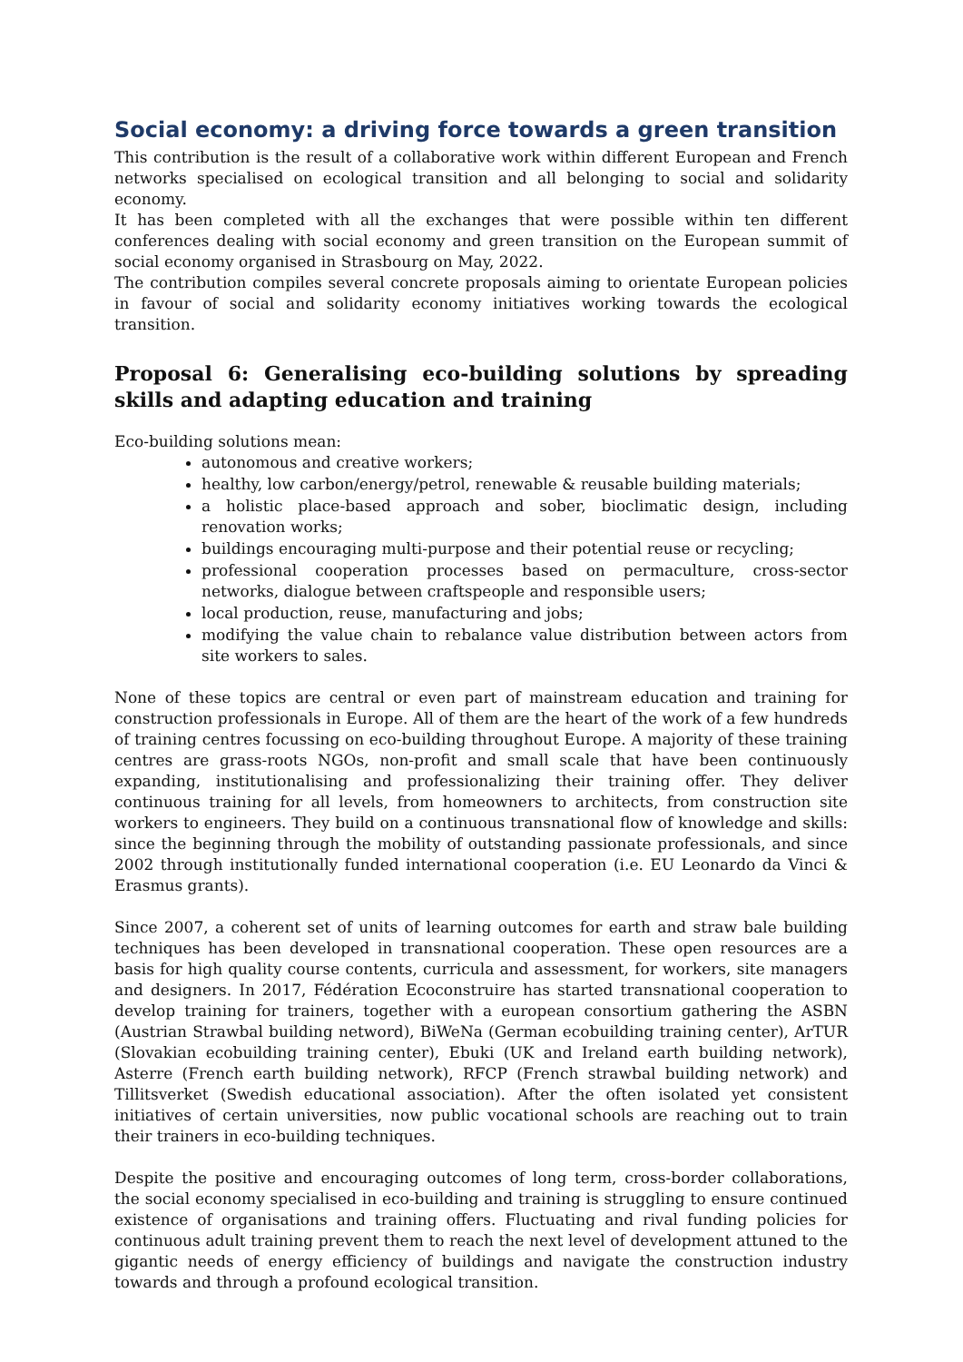Social economy: a driving force towards a green transition
This contribution is the result of a collaborative work within different European and French networks specialised on ecological transition and all belonging to social and solidarity economy.
It has been completed with all the exchanges that were possible within ten different conferences dealing with social economy and green transition on the European summit of social economy organised in Strasbourg on May, 2022.
The contribution compiles several concrete proposals aiming to orientate European policies in favour of social and solidarity economy initiatives working towards the ecological transition.
Proposal 6: Generalising eco-building solutions by spreading skills and adapting education and training
Eco-building solutions mean:
autonomous and creative workers;
healthy, low carbon/energy/petrol, renewable & reusable building materials;
a holistic place-based approach and sober, bioclimatic design, including renovation works;
buildings encouraging multi-purpose and their potential reuse or recycling;
professional cooperation processes based on permaculture, cross-sector networks, dialogue between craftspeople and responsible users;
local production, reuse, manufacturing and jobs;
modifying the value chain to rebalance value distribution between actors from site workers to sales.
None of these topics are central or even part of mainstream education and training for construction professionals in Europe. All of them are the heart of the work of a few hundreds of training centres focussing on eco-building throughout Europe. A majority of these training centres are grass-roots NGOs, non-profit and small scale that have been continuously expanding, institutionalising and professionalizing their training offer. They deliver continuous training for all levels, from homeowners to architects, from construction site workers to engineers. They build on a continuous transnational flow of knowledge and skills: since the beginning through the mobility of outstanding passionate professionals, and since 2002 through institutionally funded international cooperation (i.e. EU Leonardo da Vinci & Erasmus grants).
Since 2007, a coherent set of units of learning outcomes for earth and straw bale building techniques has been developed in transnational cooperation. These open resources are a basis for high quality course contents, curricula and assessment, for workers, site managers and designers. In 2017, Fédération Ecoconstruire has started transnational cooperation to develop training for trainers, together with a european consortium gathering the ASBN (Austrian Strawbal building netword), BiWeNa (German ecobuilding training center), ArTUR (Slovakian ecobuilding training center), Ebuki (UK and Ireland earth building network), Asterre (French earth building network), RFCP (French strawbal building network) and Tillitsverket (Swedish educational association). After the often isolated yet consistent initiatives of certain universities, now public vocational schools are reaching out to train their trainers in eco-building techniques.
Despite the positive and encouraging outcomes of long term, cross-border collaborations, the social economy specialised in eco-building and training is struggling to ensure continued existence of organisations and training offers. Fluctuating and rival funding policies for continuous adult training prevent them to reach the next level of development attuned to the gigantic needs of energy efficiency of buildings and navigate the construction industry towards and through a profound ecological transition.